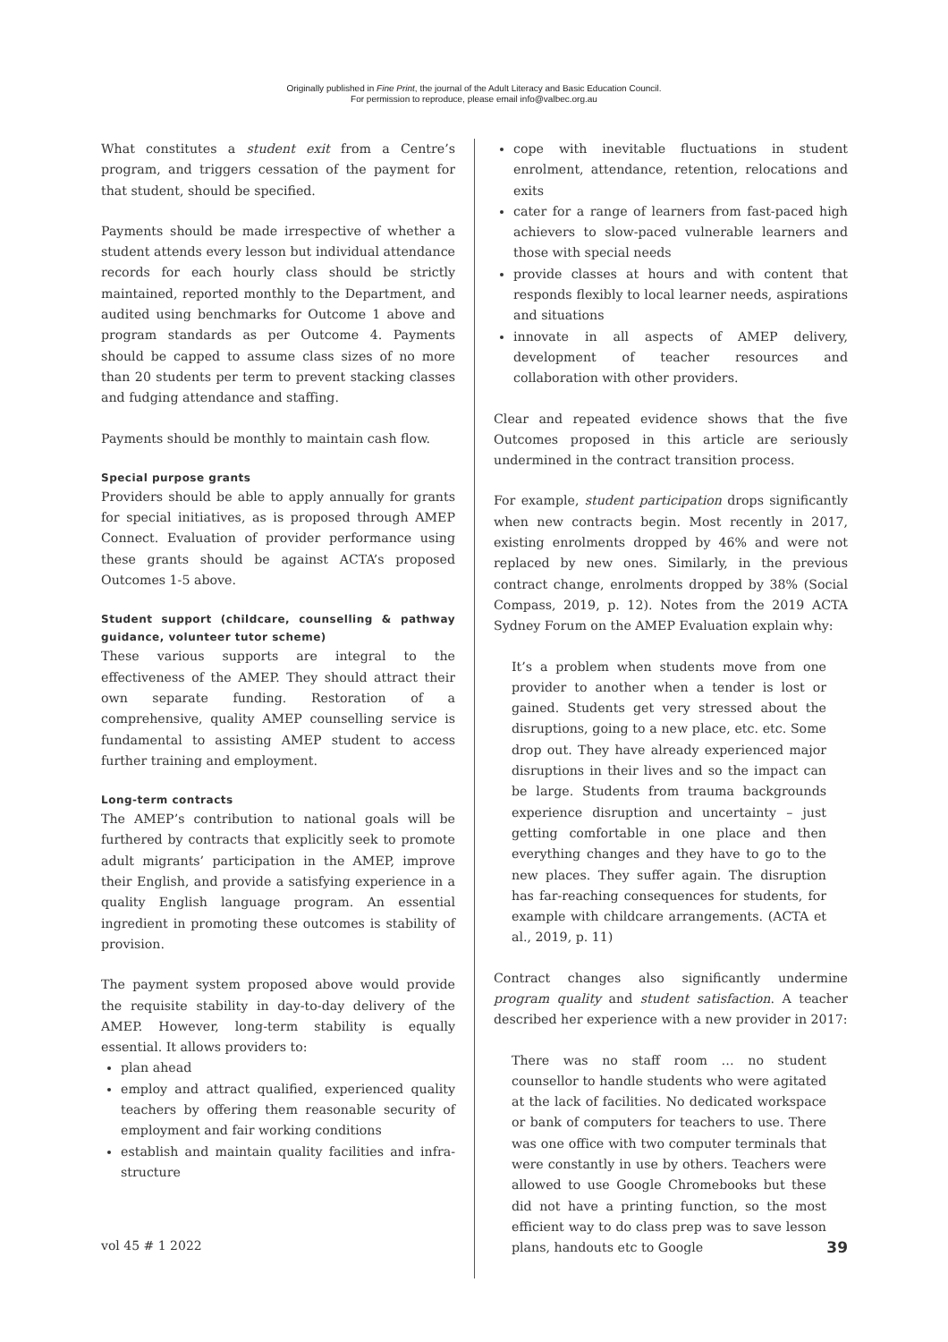Originally published in Fine Print, the journal of the Adult Literacy and Basic Education Council.
For permission to reproduce, please email info@valbec.org.au
What constitutes a student exit from a Centre’s program, and triggers cessation of the payment for that student, should be specified.
Payments should be made irrespective of whether a student attends every lesson but individual attendance records for each hourly class should be strictly maintained, reported monthly to the Department, and audited using benchmarks for Outcome 1 above and program standards as per Outcome 4. Payments should be capped to assume class sizes of no more than 20 students per term to prevent stacking classes and fudging attendance and staffing.
Payments should be monthly to maintain cash flow.
Special purpose grants
Providers should be able to apply annually for grants for special initiatives, as is proposed through AMEP Connect. Evaluation of provider performance using these grants should be against ACTA’s proposed Outcomes 1-5 above.
Student support (childcare, counselling & pathway guidance, volunteer tutor scheme)
These various supports are integral to the effectiveness of the AMEP. They should attract their own separate funding. Restoration of a comprehensive, quality AMEP counselling service is fundamental to assisting AMEP student to access further training and employment.
Long-term contracts
The AMEP’s contribution to national goals will be furthered by contracts that explicitly seek to promote adult migrants’ participation in the AMEP, improve their English, and provide a satisfying experience in a quality English language program. An essential ingredient in promoting these outcomes is stability of provision.
The payment system proposed above would provide the requisite stability in day-to-day delivery of the AMEP. However, long-term stability is equally essential. It allows providers to:
plan ahead
employ and attract qualified, experienced quality teachers by offering them reasonable security of employment and fair working conditions
establish and maintain quality facilities and infra-structure
cope with inevitable fluctuations in student enrolment, attendance, retention, relocations and exits
cater for a range of learners from fast-paced high achievers to slow-paced vulnerable learners and those with special needs
provide classes at hours and with content that responds flexibly to local learner needs, aspirations and situations
innovate in all aspects of AMEP delivery, development of teacher resources and collaboration with other providers.
Clear and repeated evidence shows that the five Outcomes proposed in this article are seriously undermined in the contract transition process.
For example, student participation drops significantly when new contracts begin. Most recently in 2017, existing enrolments dropped by 46% and were not replaced by new ones. Similarly, in the previous contract change, enrolments dropped by 38% (Social Compass, 2019, p. 12). Notes from the 2019 ACTA Sydney Forum on the AMEP Evaluation explain why:
It’s a problem when students move from one provider to another when a tender is lost or gained. Students get very stressed about the disruptions, going to a new place, etc. etc. Some drop out. They have already experienced major disruptions in their lives and so the impact can be large. Students from trauma backgrounds experience disruption and uncertainty – just getting comfortable in one place and then everything changes and they have to go to the new places. They suffer again. The disruption has far-reaching consequences for students, for example with childcare arrangements. (ACTA et al., 2019, p. 11)
Contract changes also significantly undermine program quality and student satisfaction. A teacher described her experience with a new provider in 2017:
There was no staff room … no student counsellor to handle students who were agitated at the lack of facilities. No dedicated workspace or bank of computers for teachers to use. There was one office with two computer terminals that were constantly in use by others. Teachers were allowed to use Google Chromebooks but these did not have a printing function, so the most efficient way to do class prep was to save lesson plans, handouts etc to Google
vol 45 # 1 2022 39